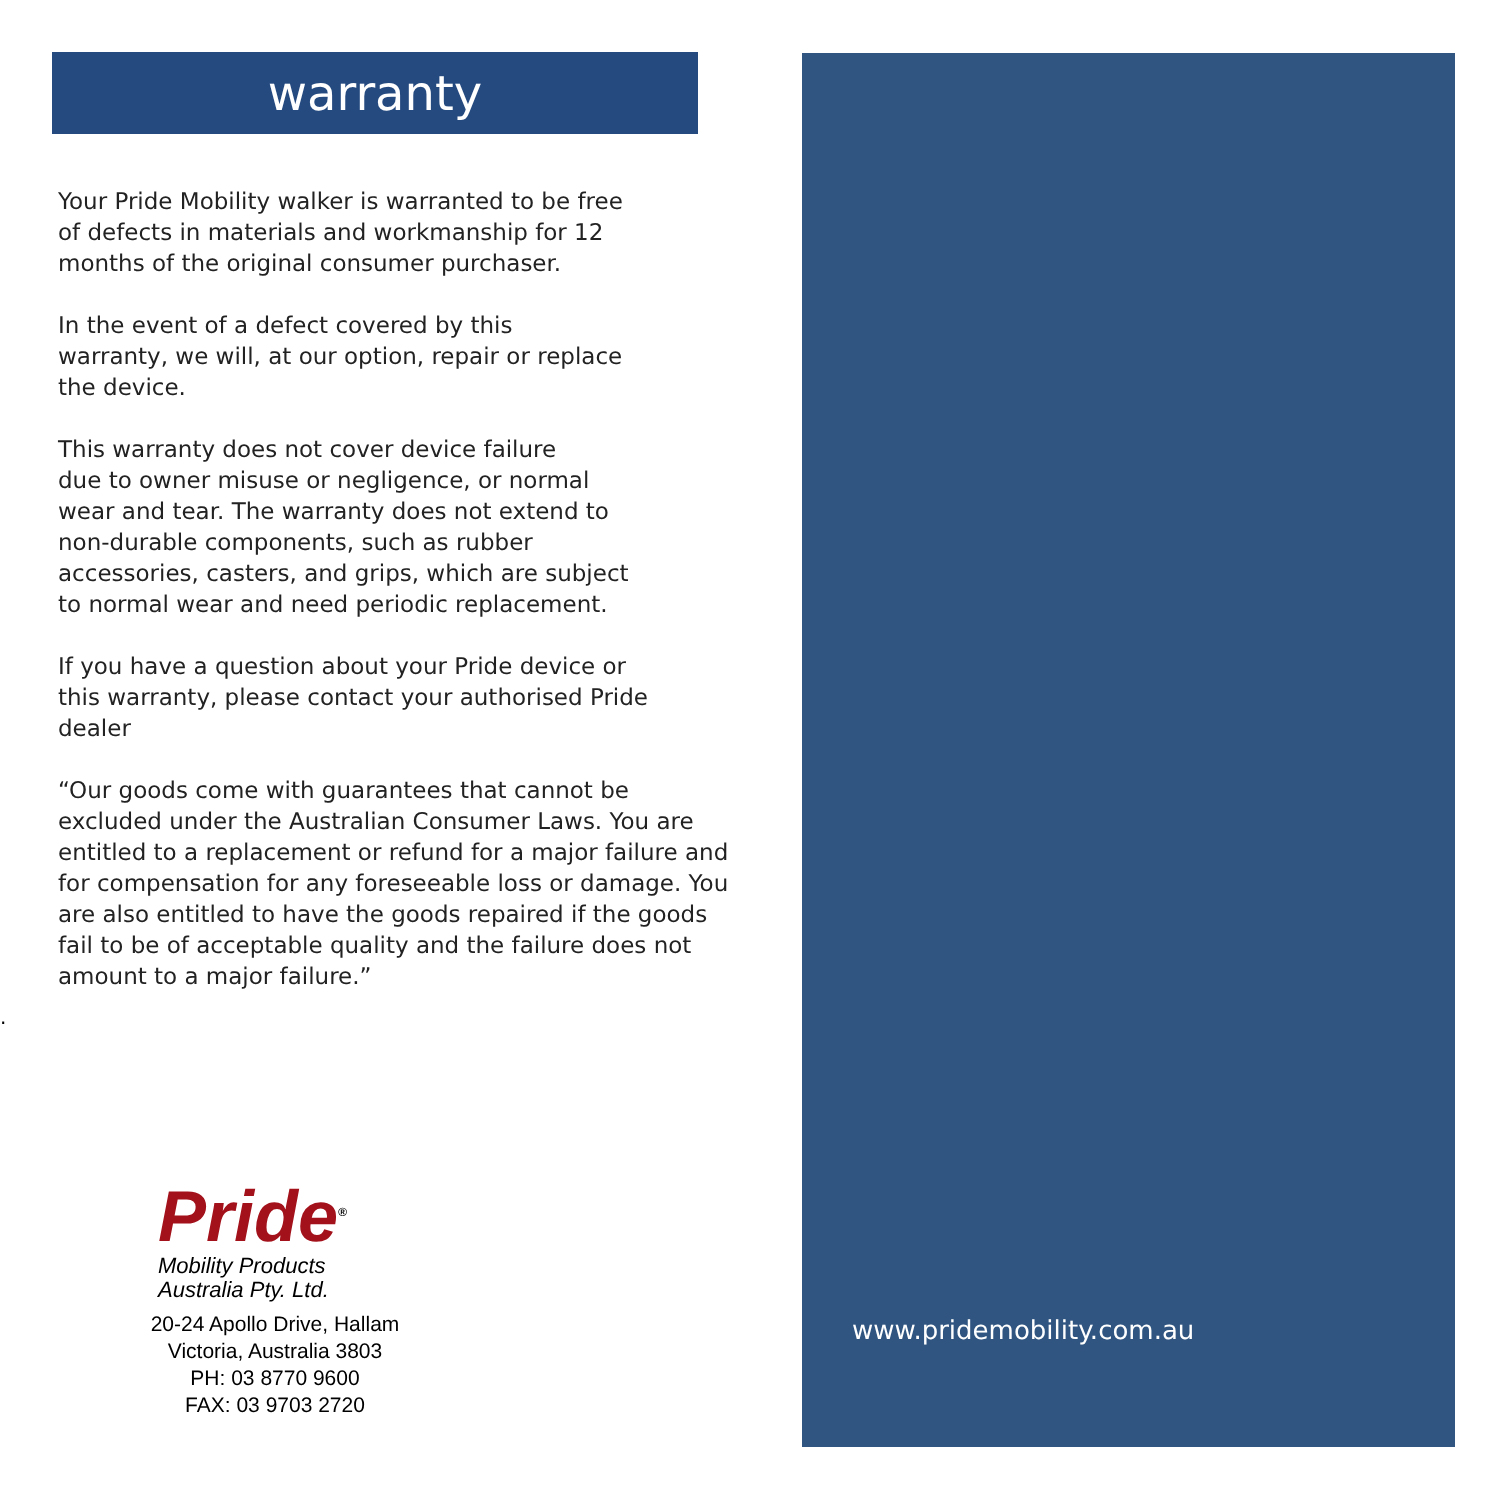warranty
Your Pride Mobility walker is warranted to be free
of defects in materials and workmanship for 12
months of the original consumer purchaser.
In the event of a defect covered by this
warranty, we will, at our option, repair or replace
the device.
This warranty does not cover device failure
due to owner misuse or negligence, or normal
wear and tear. The warranty does not extend to
non-durable components, such as rubber
accessories, casters, and grips, which are subject
to normal wear and need periodic replacement.
If you have a question about your Pride device or
this warranty, please contact your authorised Pride
dealer
“Our goods come with guarantees that cannot be
excluded under the Australian Consumer Laws. You are
entitled to a replacement or refund for a major failure and
for compensation for any foreseeable loss or damage. You
are also entitled to have the goods repaired if the goods
fail to be of acceptable quality and the failure does not
amount to a major failure.”
.
Pride<sup>®</sup>
Mobility Products
Australia Pty. Ltd.
20-24 Apollo Drive, Hallam
Victoria, Australia 3803
PH: 03 8770 9600
FAX: 03 9703 2720
www.pridemobility.com.au